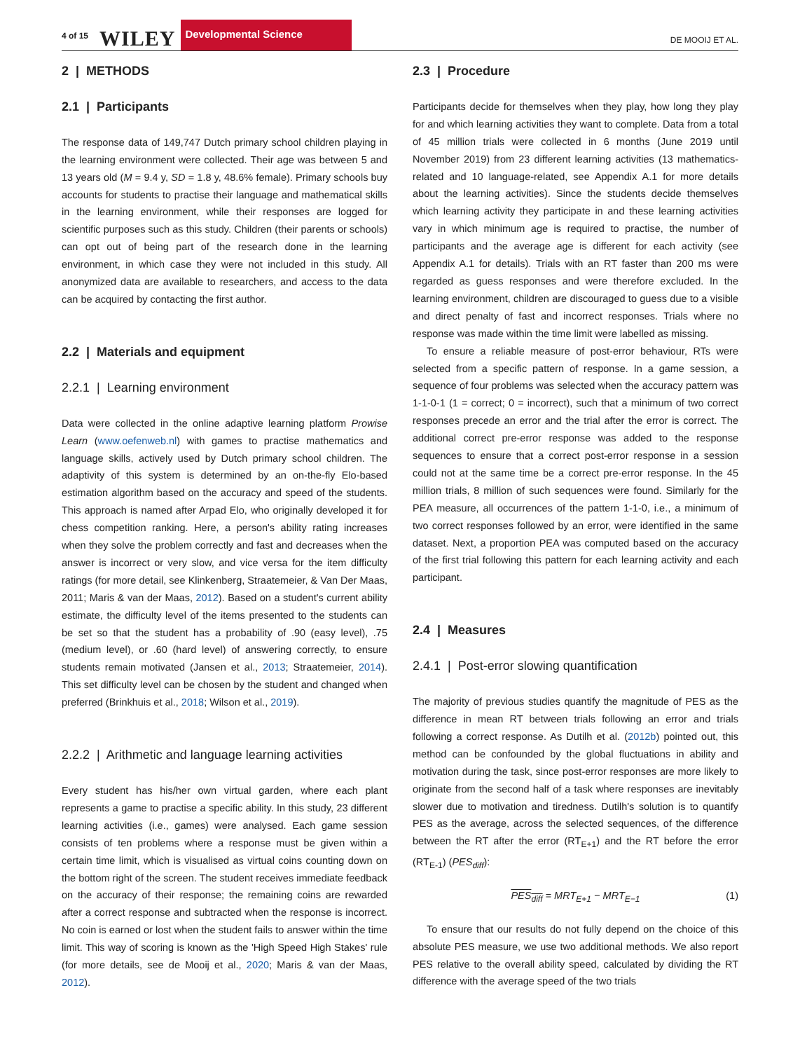4 of 15 WILEY Developmental Science DE MOOIJ ET AL.
2 | METHODS
2.1 | Participants
The response data of 149,747 Dutch primary school children playing in the learning environment were collected. Their age was between 5 and 13 years old (M = 9.4 y, SD = 1.8 y, 48.6% female). Primary schools buy accounts for students to practise their language and mathematical skills in the learning environment, while their responses are logged for scientific purposes such as this study. Children (their parents or schools) can opt out of being part of the research done in the learning environment, in which case they were not included in this study. All anonymized data are available to researchers, and access to the data can be acquired by contacting the first author.
2.2 | Materials and equipment
2.2.1 | Learning environment
Data were collected in the online adaptive learning platform Prowise Learn (www.oefenweb.nl) with games to practise mathematics and language skills, actively used by Dutch primary school children. The adaptivity of this system is determined by an on-the-fly Elo-based estimation algorithm based on the accuracy and speed of the students. This approach is named after Arpad Elo, who originally developed it for chess competition ranking. Here, a person's ability rating increases when they solve the problem correctly and fast and decreases when the answer is incorrect or very slow, and vice versa for the item difficulty ratings (for more detail, see Klinkenberg, Straatemeier, & Van Der Maas, 2011; Maris & van der Maas, 2012). Based on a student's current ability estimate, the difficulty level of the items presented to the students can be set so that the student has a probability of .90 (easy level), .75 (medium level), or .60 (hard level) of answering correctly, to ensure students remain motivated (Jansen et al., 2013; Straatemeier, 2014). This set difficulty level can be chosen by the student and changed when preferred (Brinkhuis et al., 2018; Wilson et al., 2019).
2.2.2 | Arithmetic and language learning activities
Every student has his/her own virtual garden, where each plant represents a game to practise a specific ability. In this study, 23 different learning activities (i.e., games) were analysed. Each game session consists of ten problems where a response must be given within a certain time limit, which is visualised as virtual coins counting down on the bottom right of the screen. The student receives immediate feedback on the accuracy of their response; the remaining coins are rewarded after a correct response and subtracted when the response is incorrect. No coin is earned or lost when the student fails to answer within the time limit. This way of scoring is known as the 'High Speed High Stakes' rule (for more details, see de Mooij et al., 2020; Maris & van der Maas, 2012).
2.3 | Procedure
Participants decide for themselves when they play, how long they play for and which learning activities they want to complete. Data from a total of 45 million trials were collected in 6 months (June 2019 until November 2019) from 23 different learning activities (13 mathematics-related and 10 language-related, see Appendix A.1 for more details about the learning activities). Since the students decide themselves which learning activity they participate in and these learning activities vary in which minimum age is required to practise, the number of participants and the average age is different for each activity (see Appendix A.1 for details). Trials with an RT faster than 200 ms were regarded as guess responses and were therefore excluded. In the learning environment, children are discouraged to guess due to a visible and direct penalty of fast and incorrect responses. Trials where no response was made within the time limit were labelled as missing.
To ensure a reliable measure of post-error behaviour, RTs were selected from a specific pattern of response. In a game session, a sequence of four problems was selected when the accuracy pattern was 1-1-0-1 (1 = correct; 0 = incorrect), such that a minimum of two correct responses precede an error and the trial after the error is correct. The additional correct pre-error response was added to the response sequences to ensure that a correct post-error response in a session could not at the same time be a correct pre-error response. In the 45 million trials, 8 million of such sequences were found. Similarly for the PEA measure, all occurrences of the pattern 1-1-0, i.e., a minimum of two correct responses followed by an error, were identified in the same dataset. Next, a proportion PEA was computed based on the accuracy of the first trial following this pattern for each learning activity and each participant.
2.4 | Measures
2.4.1 | Post-error slowing quantification
The majority of previous studies quantify the magnitude of PES as the difference in mean RT between trials following an error and trials following a correct response. As Dutilh et al. (2012b) pointed out, this method can be confounded by the global fluctuations in ability and motivation during the task, since post-error responses are more likely to originate from the second half of a task where responses are inevitably slower due to motivation and tiredness. Dutilh's solution is to quantify PES as the average, across the selected sequences, of the difference between the RT after the error (RT<sub>E+1</sub>) and the RT before the error (RT<sub>E-1</sub>) (PES<sub>diff</sub>):
PES<sub>diff</sub> = MRT<sub>E+1</sub> − MRT<sub>E−1</sub> (1)
To ensure that our results do not fully depend on the choice of this absolute PES measure, we use two additional methods. We also report PES relative to the overall ability speed, calculated by dividing the RT difference with the average speed of the two trials